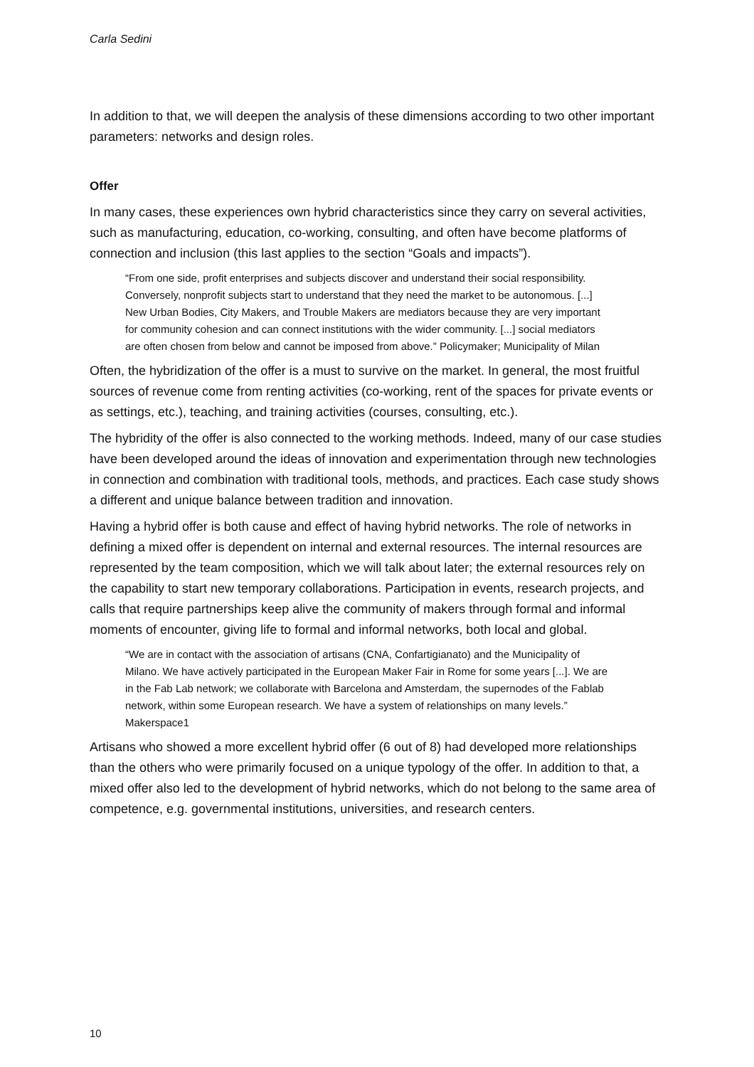Carla Sedini
In addition to that, we will deepen the analysis of these dimensions according to two other important parameters: networks and design roles.
Offer
In many cases, these experiences own hybrid characteristics since they carry on several activities, such as manufacturing, education, co-working, consulting, and often have become platforms of connection and inclusion (this last applies to the section “Goals and impacts”).
“From one side, profit enterprises and subjects discover and understand their social responsibility. Conversely, nonprofit subjects start to understand that they need the market to be autonomous. [...] New Urban Bodies, City Makers, and Trouble Makers are mediators because they are very important for community cohesion and can connect institutions with the wider community. [...] social mediators are often chosen from below and cannot be imposed from above.” Policymaker; Municipality of Milan
Often, the hybridization of the offer is a must to survive on the market. In general, the most fruitful sources of revenue come from renting activities (co-working, rent of the spaces for private events or as settings, etc.), teaching, and training activities (courses, consulting, etc.).
The hybridity of the offer is also connected to the working methods. Indeed, many of our case studies have been developed around the ideas of innovation and experimentation through new technologies in connection and combination with traditional tools, methods, and practices. Each case study shows a different and unique balance between tradition and innovation.
Having a hybrid offer is both cause and effect of having hybrid networks. The role of networks in defining a mixed offer is dependent on internal and external resources. The internal resources are represented by the team composition, which we will talk about later; the external resources rely on the capability to start new temporary collaborations. Participation in events, research projects, and calls that require partnerships keep alive the community of makers through formal and informal moments of encounter, giving life to formal and informal networks, both local and global.
“We are in contact with the association of artisans (CNA, Confartigianato) and the Municipality of Milano. We have actively participated in the European Maker Fair in Rome for some years [...]. We are in the Fab Lab network; we collaborate with Barcelona and Amsterdam, the supernodes of the Fablab network, within some European research. We have a system of relationships on many levels.” Makerspace1
Artisans who showed a more excellent hybrid offer (6 out of 8) had developed more relationships than the others who were primarily focused on a unique typology of the offer. In addition to that, a mixed offer also led to the development of hybrid networks, which do not belong to the same area of competence, e.g. governmental institutions, universities, and research centers.
10